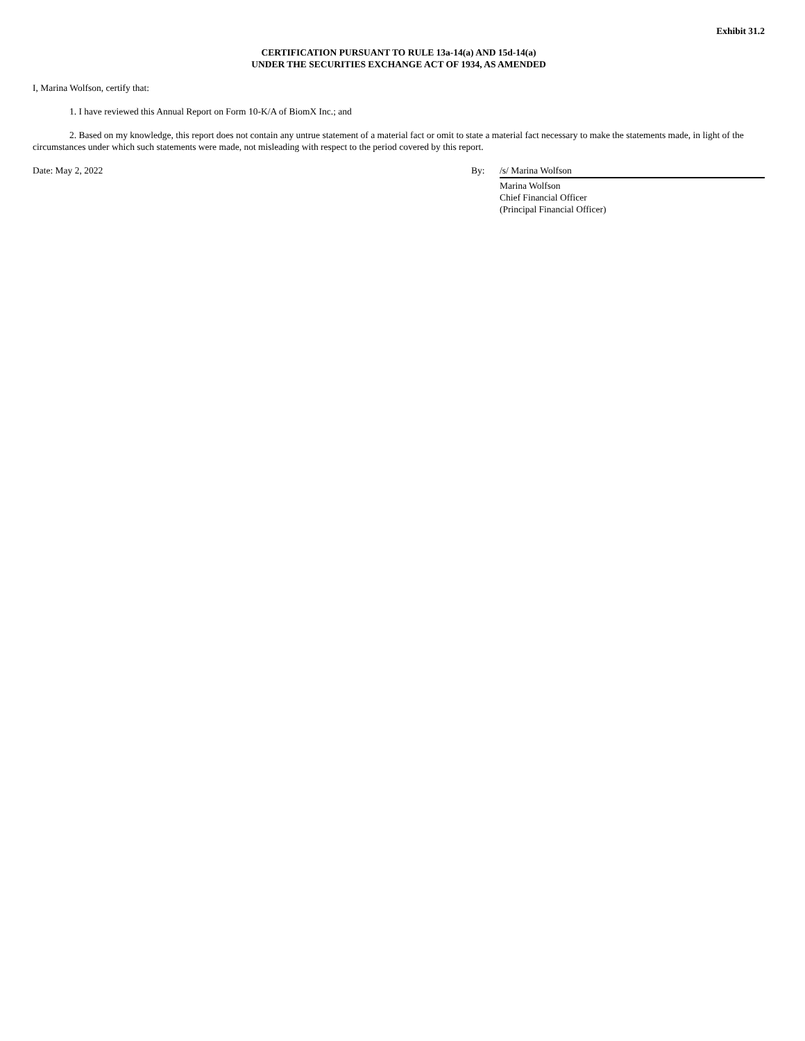Exhibit 31.2
CERTIFICATION PURSUANT TO RULE 13a-14(a) AND 15d-14(a)
UNDER THE SECURITIES EXCHANGE ACT OF 1934, AS AMENDED
I, Marina Wolfson, certify that:
1. I have reviewed this Annual Report on Form 10-K/A of BiomX Inc.; and
2. Based on my knowledge, this report does not contain any untrue statement of a material fact or omit to state a material fact necessary to make the statements made, in light of the circumstances under which such statements were made, not misleading with respect to the period covered by this report.
Date: May 2, 2022 By: /s/ Marina Wolfson
Marina Wolfson
Chief Financial Officer
(Principal Financial Officer)